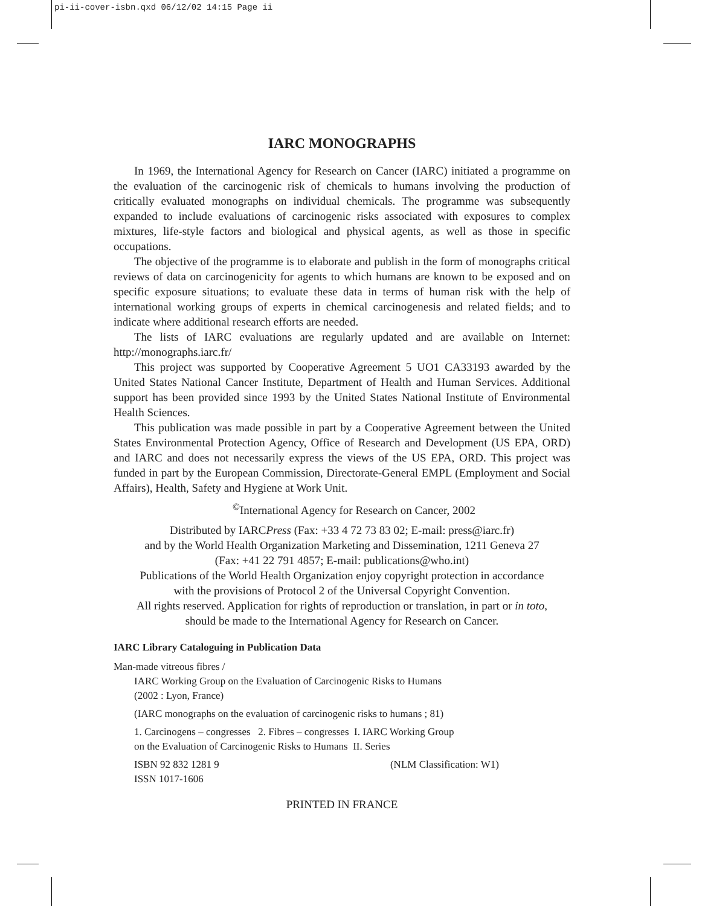pi-ii-cover-isbn.qxd 06/12/02 14:15 Page ii
IARC MONOGRAPHS
In 1969, the International Agency for Research on Cancer (IARC) initiated a programme on the evaluation of the carcinogenic risk of chemicals to humans involving the production of critically evaluated monographs on individual chemicals. The programme was subsequently expanded to include evaluations of carcinogenic risks associated with exposures to complex mixtures, life-style factors and biological and physical agents, as well as those in specific occupations.
The objective of the programme is to elaborate and publish in the form of monographs critical reviews of data on carcinogenicity for agents to which humans are known to be exposed and on specific exposure situations; to evaluate these data in terms of human risk with the help of international working groups of experts in chemical carcinogenesis and related fields; and to indicate where additional research efforts are needed.
The lists of IARC evaluations are regularly updated and are available on Internet: http://monographs.iarc.fr/
This project was supported by Cooperative Agreement 5 UO1 CA33193 awarded by the United States National Cancer Institute, Department of Health and Human Services. Additional support has been provided since 1993 by the United States National Institute of Environmental Health Sciences.
This publication was made possible in part by a Cooperative Agreement between the United States Environmental Protection Agency, Office of Research and Development (US EPA, ORD) and IARC and does not necessarily express the views of the US EPA, ORD. This project was funded in part by the European Commission, Directorate-General EMPL (Employment and Social Affairs), Health, Safety and Hygiene at Work Unit.
<sup>©</sup>International Agency for Research on Cancer, 2002
Distributed by IARCPress (Fax: +33 4 72 73 83 02; E-mail: press@iarc.fr)
and by the World Health Organization Marketing and Dissemination, 1211 Geneva 27
(Fax: +41 22 791 4857; E-mail: publications@who.int)
Publications of the World Health Organization enjoy copyright protection in accordance
with the provisions of Protocol 2 of the Universal Copyright Convention.
All rights reserved. Application for rights of reproduction or translation, in part or in toto,
should be made to the International Agency for Research on Cancer.
IARC Library Cataloguing in Publication Data
Man-made vitreous fibres /
IARC Working Group on the Evaluation of Carcinogenic Risks to Humans
(2002 : Lyon, France)
(IARC monographs on the evaluation of carcinogenic risks to humans ; 81)
1. Carcinogens – congresses 2. Fibres – congresses I. IARC Working Group
on the Evaluation of Carcinogenic Risks to Humans II. Series
ISBN 92 832 1281 9 (NLM Classification: W1)
ISSN 1017-1606
PRINTED IN FRANCE